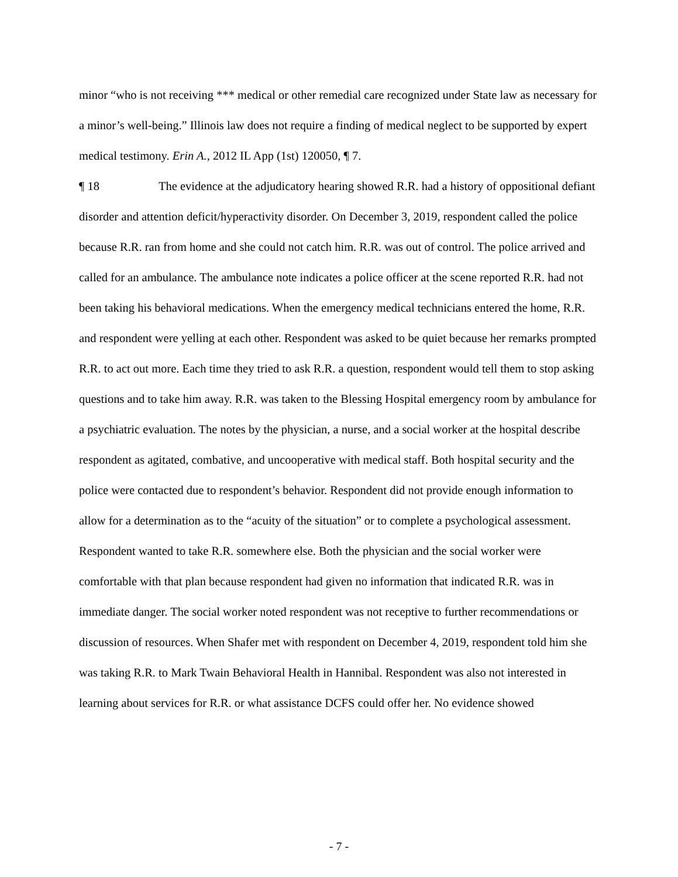minor “who is not receiving *** medical or other remedial care recognized under State law as necessary for a minor’s well-being.” Illinois law does not require a finding of medical neglect to be supported by expert medical testimony. Erin A., 2012 IL App (1st) 120050, ¶ 7.
¶ 18 The evidence at the adjudicatory hearing showed R.R. had a history of oppositional defiant disorder and attention deficit/hyperactivity disorder. On December 3, 2019, respondent called the police because R.R. ran from home and she could not catch him. R.R. was out of control. The police arrived and called for an ambulance. The ambulance note indicates a police officer at the scene reported R.R. had not been taking his behavioral medications. When the emergency medical technicians entered the home, R.R. and respondent were yelling at each other. Respondent was asked to be quiet because her remarks prompted R.R. to act out more. Each time they tried to ask R.R. a question, respondent would tell them to stop asking questions and to take him away. R.R. was taken to the Blessing Hospital emergency room by ambulance for a psychiatric evaluation. The notes by the physician, a nurse, and a social worker at the hospital describe respondent as agitated, combative, and uncooperative with medical staff. Both hospital security and the police were contacted due to respondent’s behavior. Respondent did not provide enough information to allow for a determination as to the “acuity of the situation” or to complete a psychological assessment. Respondent wanted to take R.R. somewhere else. Both the physician and the social worker were comfortable with that plan because respondent had given no information that indicated R.R. was in immediate danger. The social worker noted respondent was not receptive to further recommendations or discussion of resources. When Shafer met with respondent on December 4, 2019, respondent told him she was taking R.R. to Mark Twain Behavioral Health in Hannibal. Respondent was also not interested in learning about services for R.R. or what assistance DCFS could offer her. No evidence showed
- 7 -